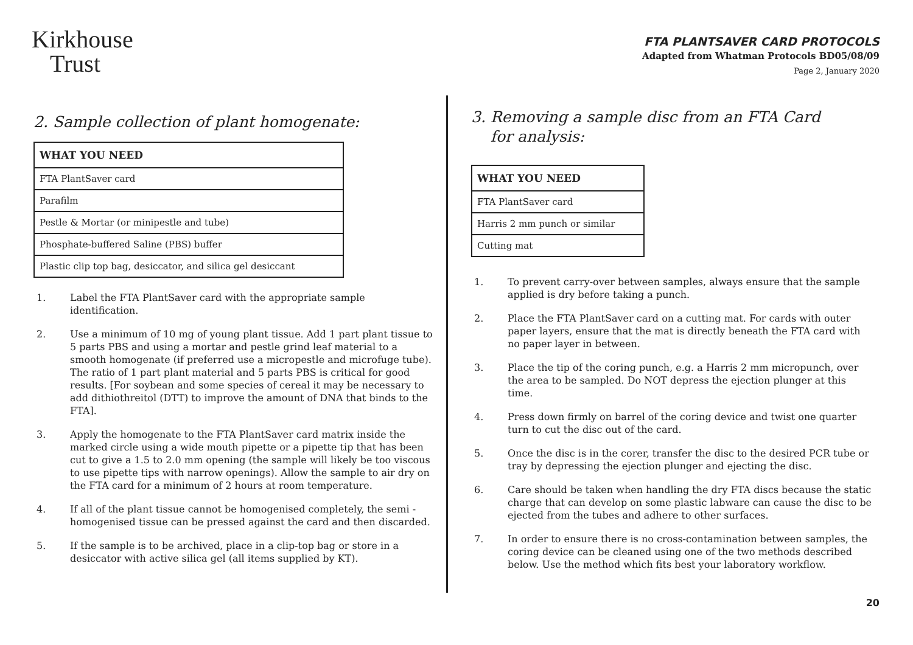Kirkhouse
Trust
FTA PLANTSAVER CARD PROTOCOLS
Adapted from Whatman Protocols BD05/08/09
Page 2, January 2020
2. Sample collection of plant homogenate:
| WHAT YOU NEED |
| --- |
| FTA PlantSaver card |
| Parafilm |
| Pestle & Mortar (or minipestle and tube) |
| Phosphate-buffered Saline (PBS) buffer |
| Plastic clip top bag, desiccator, and silica gel desiccant |
1. Label the FTA PlantSaver card with the appropriate sample identification.
2. Use a minimum of 10 mg of young plant tissue. Add 1 part plant tissue to 5 parts PBS and using a mortar and pestle grind leaf material to a smooth homogenate (if preferred use a micropestle and microfuge tube). The ratio of 1 part plant material and 5 parts PBS is critical for good results. [For soybean and some species of cereal it may be necessary to add dithiothreitol (DTT) to improve the amount of DNA that binds to the FTA].
3. Apply the homogenate to the FTA PlantSaver card matrix inside the marked circle using a wide mouth pipette or a pipette tip that has been cut to give a 1.5 to 2.0 mm opening (the sample will likely be too viscous to use pipette tips with narrow openings). Allow the sample to air dry on the FTA card for a minimum of 2 hours at room temperature.
4. If all of the plant tissue cannot be homogenised completely, the semi -homogenised tissue can be pressed against the card and then discarded.
5. If the sample is to be archived, place in a clip-top bag or store in a desiccator with active silica gel (all items supplied by KT).
3. Removing a sample disc from an FTA Card
for analysis:
| WHAT YOU NEED |
| --- |
| FTA PlantSaver card |
| Harris 2 mm punch or similar |
| Cutting mat |
1. To prevent carry-over between samples, always ensure that the sample applied is dry before taking a punch.
2. Place the FTA PlantSaver card on a cutting mat. For cards with outer paper layers, ensure that the mat is directly beneath the FTA card with no paper layer in between.
3. Place the tip of the coring punch, e.g. a Harris 2 mm micropunch, over the area to be sampled. Do NOT depress the ejection plunger at this time.
4. Press down firmly on barrel of the coring device and twist one quarter turn to cut the disc out of the card.
5. Once the disc is in the corer, transfer the disc to the desired PCR tube or tray by depressing the ejection plunger and ejecting the disc.
6. Care should be taken when handling the dry FTA discs because the static charge that can develop on some plastic labware can cause the disc to be ejected from the tubes and adhere to other surfaces.
7. In order to ensure there is no cross-contamination between samples, the coring device can be cleaned using one of the two methods described below. Use the method which fits best your laboratory workflow.
20